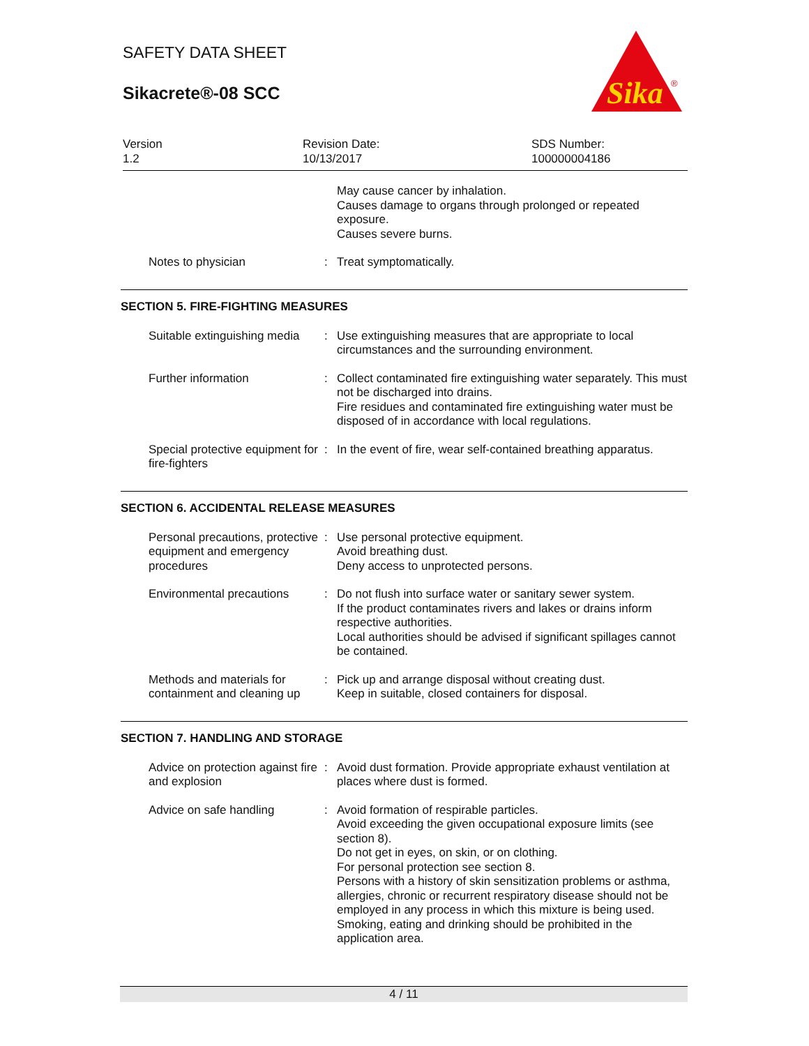SAFETY DATA SHEET
Sikacrete®-08 SCC
Sika
®
Version
1.2
Revision Date:
10/13/2017
SDS Number:
100000004186
| | | May cause cancer by inhalation. Causes damage to organs through prolonged or repeated exposure. Causes severe burns. |
| Notes to physician | : | Treat symptomatically. |
SECTION 5. FIRE-FIGHTING MEASURES
| Suitable extinguishing media | : | Use extinguishing measures that are appropriate to local circumstances and the surrounding environment. |
| Further information | : | Collect contaminated fire extinguishing water separately. This must not be discharged into drains. Fire residues and contaminated fire extinguishing water must be disposed of in accordance with local regulations. |
| Special protective equipment for fire-fighters | : | In the event of fire, wear self-contained breathing apparatus. |
SECTION 6. ACCIDENTAL RELEASE MEASURES
| Personal precautions, protective equipment and emergency procedures | : | Use personal protective equipment. Avoid breathing dust. Deny access to unprotected persons. |
| Environmental precautions | : | Do not flush into surface water or sanitary sewer system. If the product contaminates rivers and lakes or drains inform respective authorities. Local authorities should be advised if significant spillages cannot be contained. |
| Methods and materials for containment and cleaning up | : | Pick up and arrange disposal without creating dust. Keep in suitable, closed containers for disposal. |
SECTION 7. HANDLING AND STORAGE
| Advice on protection against fire and explosion | : | Avoid dust formation. Provide appropriate exhaust ventilation at places where dust is formed. |
| Advice on safe handling | : | Avoid formation of respirable particles. Avoid exceeding the given occupational exposure limits (see section 8). Do not get in eyes, on skin, or on clothing. For personal protection see section 8. Persons with a history of skin sensitization problems or asthma, allergies, chronic or recurrent respiratory disease should not be employed in any process in which this mixture is being used. Smoking, eating and drinking should be prohibited in the application area. |
4 / 11